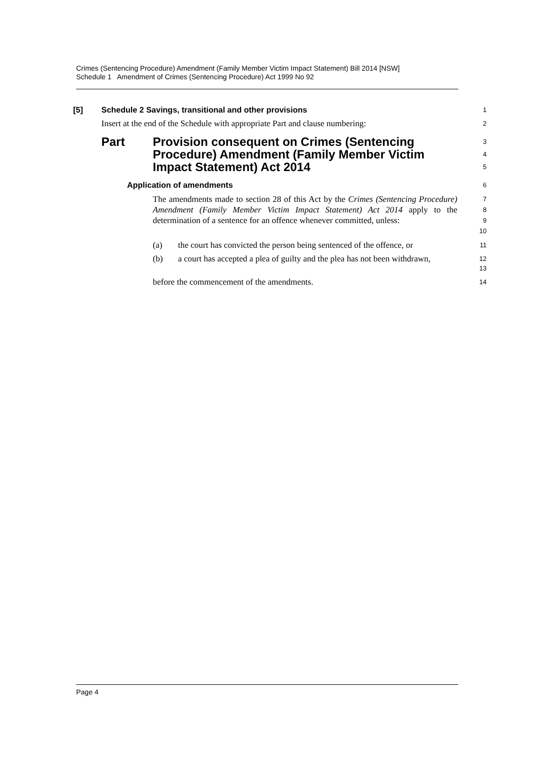Crimes (Sentencing Procedure) Amendment (Family Member Victim Impact Statement) Bill 2014 [NSW]
Schedule 1 Amendment of Crimes (Sentencing Procedure) Act 1999 No 92
[5] Schedule 2 Savings, transitional and other provisions
1
Insert at the end of the Schedule with appropriate Part and clause numbering:
2
Part Provision consequent on Crimes (Sentencing Procedure) Amendment (Family Member Victim Impact Statement) Act 2014
3
4
5
Application of amendments
6
The amendments made to section 28 of this Act by the Crimes (Sentencing Procedure) Amendment (Family Member Victim Impact Statement) Act 2014 apply to the determination of a sentence for an offence whenever committed, unless:
7
8
9
10
(a) the court has convicted the person being sentenced of the offence, or
11
(b) a court has accepted a plea of guilty and the plea has not been withdrawn,
12
13
before the commencement of the amendments.
14
Page 4